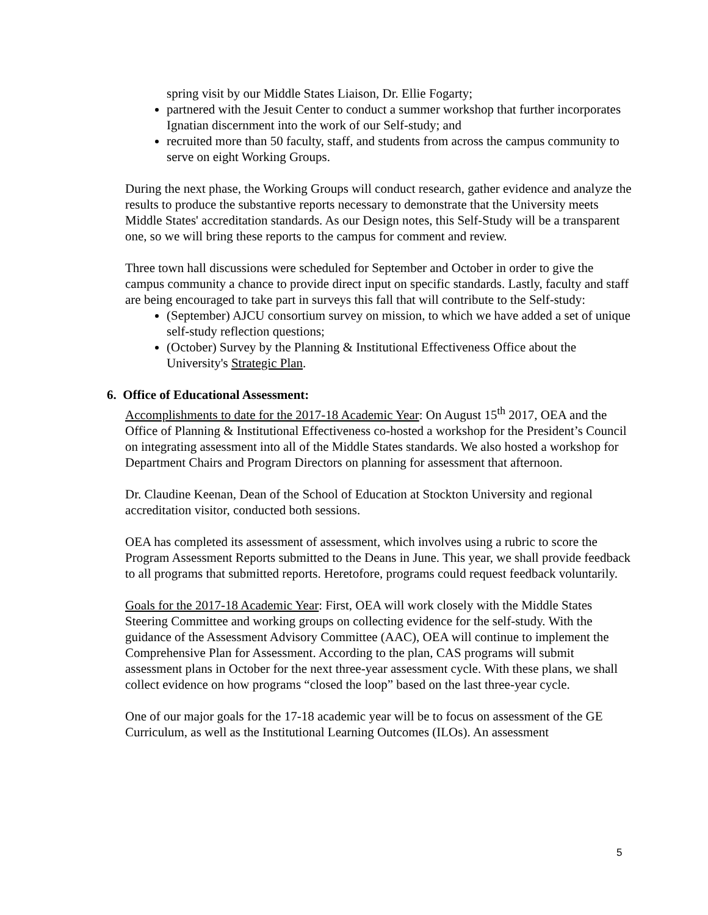spring visit by our Middle States Liaison, Dr. Ellie Fogarty;
partnered with the Jesuit Center to conduct a summer workshop that further incorporates Ignatian discernment into the work of our Self-study; and
recruited more than 50 faculty, staff, and students from across the campus community to serve on eight Working Groups.
During the next phase, the Working Groups will conduct research, gather evidence and analyze the results to produce the substantive reports necessary to demonstrate that the University meets Middle States' accreditation standards. As our Design notes, this Self-Study will be a transparent one, so we will bring these reports to the campus for comment and review.
Three town hall discussions were scheduled for September and October in order to give the campus community a chance to provide direct input on specific standards. Lastly, faculty and staff are being encouraged to take part in surveys this fall that will contribute to the Self-study:
(September) AJCU consortium survey on mission, to which we have added a set of unique self-study reflection questions;
(October) Survey by the Planning & Institutional Effectiveness Office about the University's Strategic Plan.
6. Office of Educational Assessment:
Accomplishments to date for the 2017-18 Academic Year: On August 15<sup>th</sup> 2017, OEA and the Office of Planning & Institutional Effectiveness co-hosted a workshop for the President’s Council on integrating assessment into all of the Middle States standards. We also hosted a workshop for Department Chairs and Program Directors on planning for assessment that afternoon.
Dr. Claudine Keenan, Dean of the School of Education at Stockton University and regional accreditation visitor, conducted both sessions.
OEA has completed its assessment of assessment, which involves using a rubric to score the Program Assessment Reports submitted to the Deans in June. This year, we shall provide feedback to all programs that submitted reports. Heretofore, programs could request feedback voluntarily.
Goals for the 2017-18 Academic Year: First, OEA will work closely with the Middle States Steering Committee and working groups on collecting evidence for the self-study. With the guidance of the Assessment Advisory Committee (AAC), OEA will continue to implement the Comprehensive Plan for Assessment. According to the plan, CAS programs will submit assessment plans in October for the next three-year assessment cycle. With these plans, we shall collect evidence on how programs “closed the loop” based on the last three-year cycle.
One of our major goals for the 17-18 academic year will be to focus on assessment of the GE Curriculum, as well as the Institutional Learning Outcomes (ILOs). An assessment
5